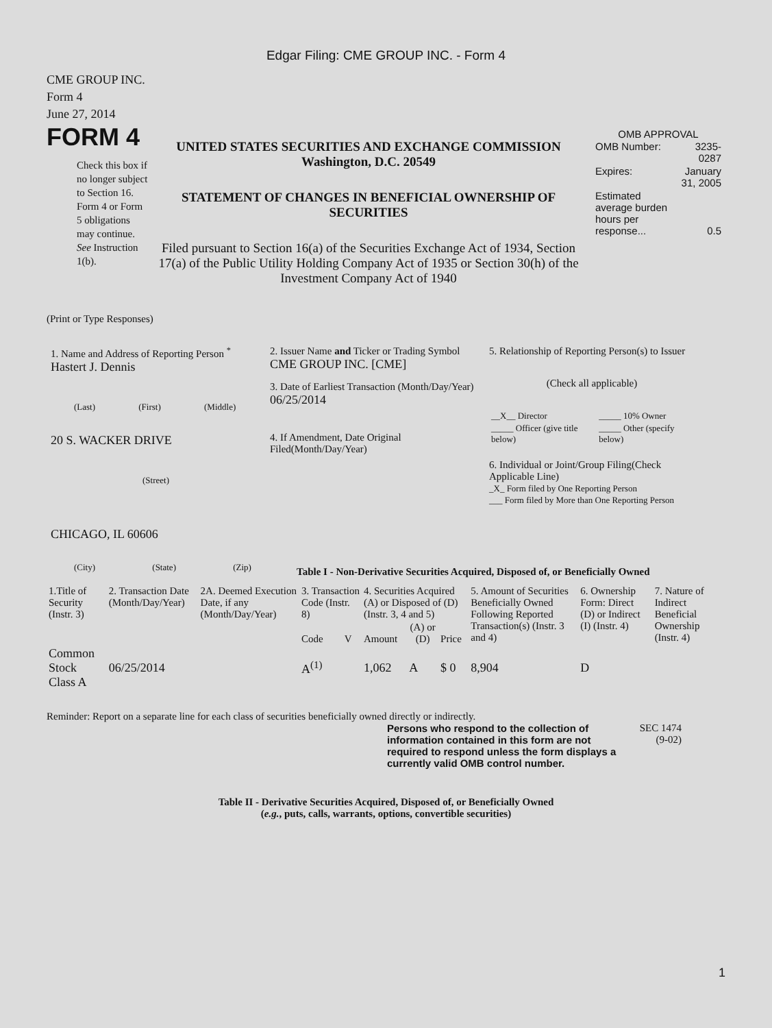Edgar Filing: CME GROUP INC. - Form 4
CME GROUP INC.
Form 4
June 27, 2014
FORM 4
Check this box if no longer subject to Section 16. Form 4 or Form 5 obligations may continue. See Instruction 1(b).
UNITED STATES SECURITIES AND EXCHANGE COMMISSION
Washington, D.C. 20549
STATEMENT OF CHANGES IN BENEFICIAL OWNERSHIP OF SECURITIES
Filed pursuant to Section 16(a) of the Securities Exchange Act of 1934, Section 17(a) of the Public Utility Holding Company Act of 1935 or Section 30(h) of the Investment Company Act of 1940
OMB APPROVAL
| OMB Number: | 3235-0287 |
| Expires: | January 31, 2005 |
| Estimated average burden hours per response... | 0.5 |
(Print or Type Responses)
1. Name and Address of Reporting Person <sup>*</sup>
Hastert J. Dennis
(Last) (First) (Middle)
20 S. WACKER DRIVE
(Street)
CHICAGO, IL 60606
(City) (State) (Zip)
2. Issuer Name and Ticker or Trading Symbol
CME GROUP INC. [CME]
3. Date of Earliest Transaction (Month/Day/Year)
06/25/2014
4. If Amendment, Date Original Filed(Month/Day/Year)
5. Relationship of Reporting Person(s) to Issuer
(Check all applicable)
| __X__ Director | _____ 10% Owner |
| _____ Officer (give title below) | _____ Other (specify below) |
6. Individual or Joint/Group Filing(Check Applicable Line)
_X_ Form filed by One Reporting Person
___ Form filed by More than One Reporting Person
Table I - Non-Derivative Securities Acquired, Disposed of, or Beneficially Owned
| 1.Title of Security (Instr. 3) | 2. Transaction Date (Month/Day/Year) | 2A. Deemed Execution Date, if any (Month/Day/Year) | 3. Transaction Code (Instr. 8) | | 4. Securities Acquired (A) or Disposed of (D) (Instr. 3, 4 and 5) | | | 5. Amount of Securities Beneficially Owned Following Reported Transaction(s) (Instr. 3 and 4) | 6. Ownership Form: Direct (D) or Indirect (I) (Instr. 4) | 7. Nature of Indirect Beneficial Ownership (Instr. 4) |
| --- | --- | --- | --- | --- | --- | --- | --- | --- | --- | --- |
| | | | Code | V | Amount | (A) or (D) | Price | | | |
| Common Stock Class A | 06/25/2014 | | A<sup>(1)</sup> | | 1,062 | A | $ 0 | 8,904 | D | |
Reminder: Report on a separate line for each class of securities beneficially owned directly or indirectly.
Persons who respond to the collection of information contained in this form are not required to respond unless the form displays a currently valid OMB control number.
SEC 1474 (9-02)
Table II - Derivative Securities Acquired, Disposed of, or Beneficially Owned
(e.g., puts, calls, warrants, options, convertible securities)
1